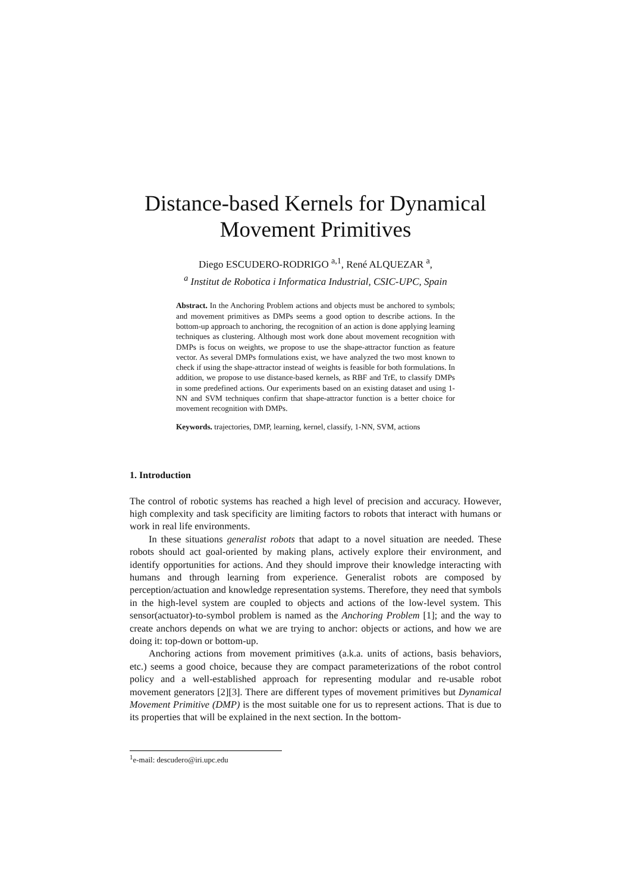Distance-based Kernels for Dynamical Movement Primitives
Diego ESCUDERO-RODRIGO <sup>a,1</sup>, René ALQUEZAR <sup>a</sup>,
<sup>a</sup> Institut de Robotica i Informatica Industrial, CSIC-UPC, Spain
Abstract. In the Anchoring Problem actions and objects must be anchored to symbols; and movement primitives as DMPs seems a good option to describe actions. In the bottom-up approach to anchoring, the recognition of an action is done applying learning techniques as clustering. Although most work done about movement recognition with DMPs is focus on weights, we propose to use the shape-attractor function as feature vector. As several DMPs formulations exist, we have analyzed the two most known to check if using the shape-attractor instead of weights is feasible for both formulations. In addition, we propose to use distance-based kernels, as RBF and TrE, to classify DMPs in some predefined actions. Our experiments based on an existing dataset and using 1-NN and SVM techniques confirm that shape-attractor function is a better choice for movement recognition with DMPs.
Keywords. trajectories, DMP, learning, kernel, classify, 1-NN, SVM, actions
1. Introduction
The control of robotic systems has reached a high level of precision and accuracy. However, high complexity and task specificity are limiting factors to robots that interact with humans or work in real life environments.
In these situations generalist robots that adapt to a novel situation are needed. These robots should act goal-oriented by making plans, actively explore their environment, and identify opportunities for actions. And they should improve their knowledge interacting with humans and through learning from experience. Generalist robots are composed by perception/actuation and knowledge representation systems. Therefore, they need that symbols in the high-level system are coupled to objects and actions of the low-level system. This sensor(actuator)-to-symbol problem is named as the Anchoring Problem [1]; and the way to create anchors depends on what we are trying to anchor: objects or actions, and how we are doing it: top-down or bottom-up.
Anchoring actions from movement primitives (a.k.a. units of actions, basis behaviors, etc.) seems a good choice, because they are compact parameterizations of the robot control policy and a well-established approach for representing modular and re-usable robot movement generators [2][3]. There are different types of movement primitives but Dynamical Movement Primitive (DMP) is the most suitable one for us to represent actions. That is due to its properties that will be explained in the next section. In the bottom-
<sup>1</sup> e-mail: descudero@iri.upc.edu